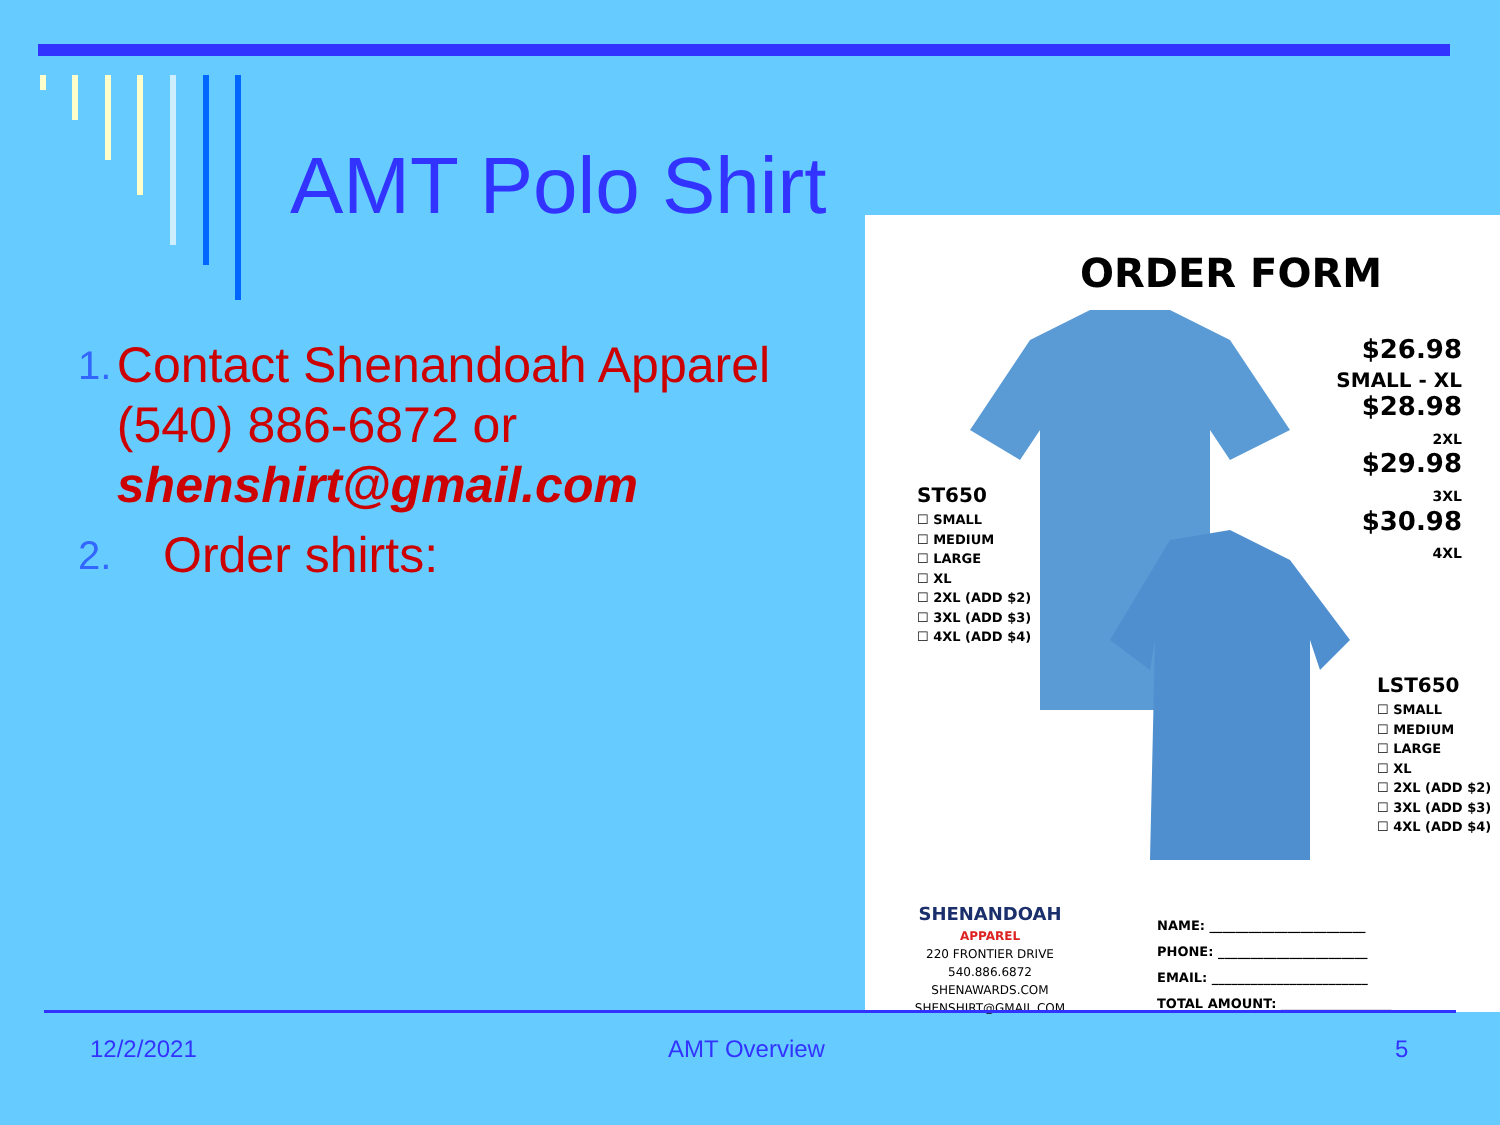AMT Polo Shirt
1. Contact Shenandoah Apparel (540) 886-6872 or shenshirt@gmail.com
2. Order shirts:
ORDER FORM
$26.98
SMALL - XL
$28.98
2XL
$29.98
3XL
$30.98
4XL
ST650
☐ SMALL
☐ MEDIUM
☐ LARGE
☐ XL
☐ 2XL (ADD $2)
☐ 3XL (ADD $3)
☐ 4XL (ADD $4)
LST650
☐ SMALL
☐ MEDIUM
☐ LARGE
☐ XL
☐ 2XL (ADD $2)
☐ 3XL (ADD $3)
☐ 4XL (ADD $4)
SHENANDOAH
APPAREL
220 FRONTIER DRIVE
540.886.6872
SHENAWARDS.COM
SHENSHIRT@GMAIL.COM
NAME: ________________________
PHONE: _______________________
EMAIL: ________________________
TOTAL AMOUNT: _________________
12/2/2021 AMT Overview 5